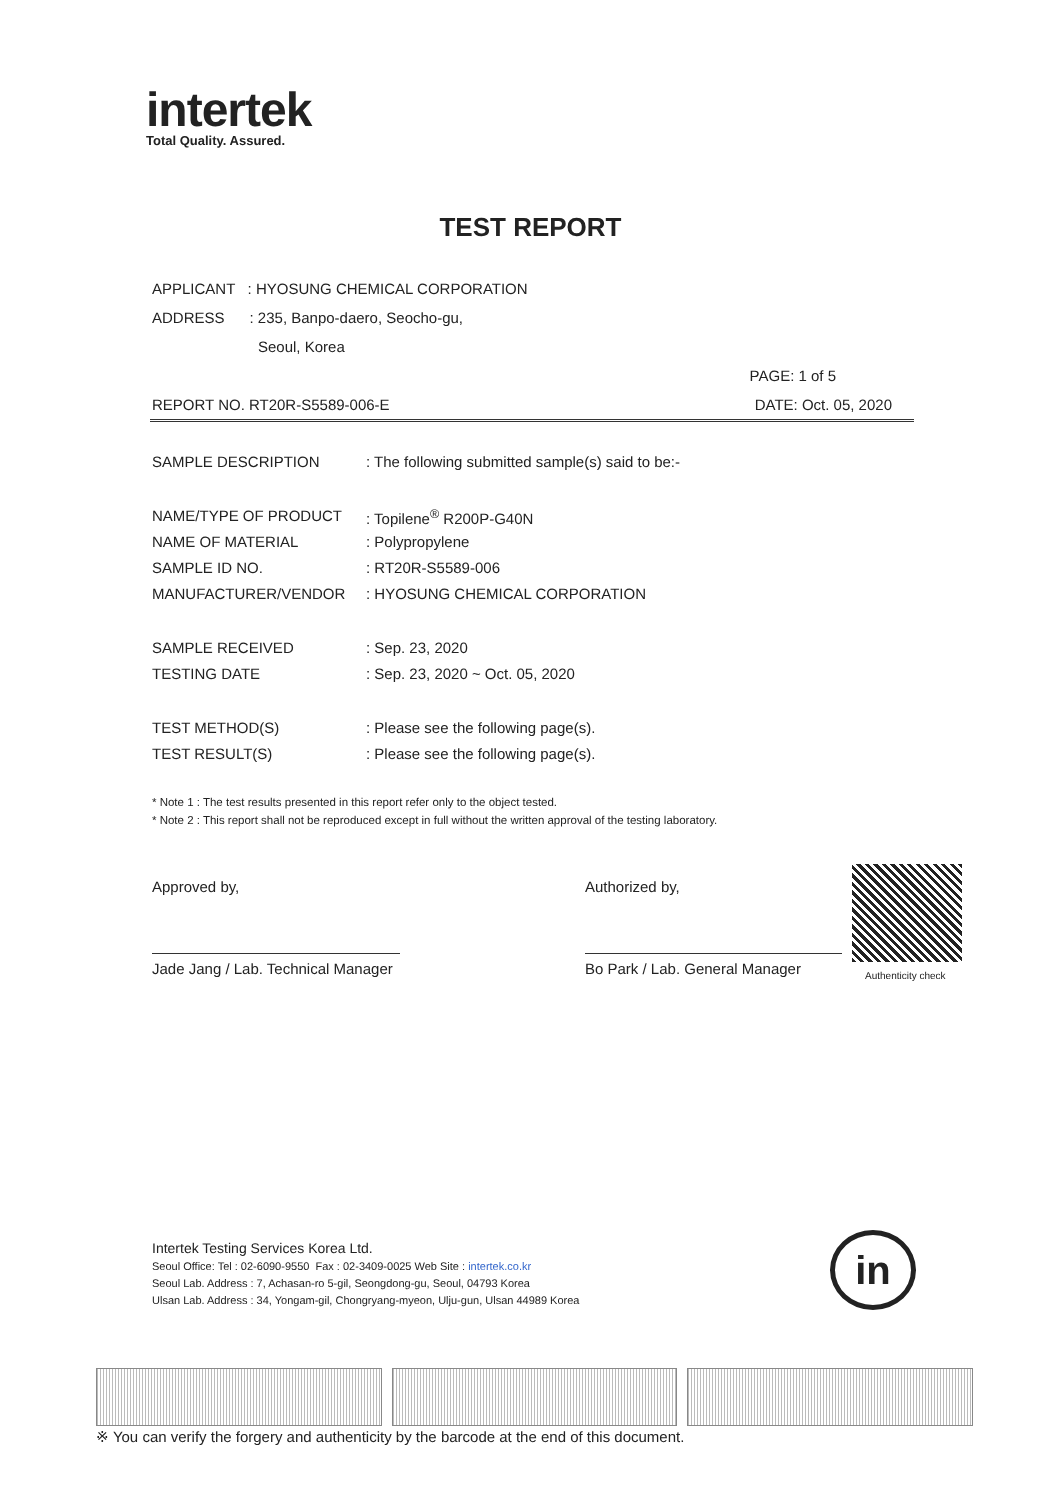intertek
Total Quality. Assured.
TEST REPORT
APPLICANT : HYOSUNG CHEMICAL CORPORATION
ADDRESS : 235, Banpo-daero, Seocho-gu,
Seoul, Korea
PAGE: 1 of 5
REPORT NO. RT20R-S5589-006-E DATE: Oct. 05, 2020
| SAMPLE DESCRIPTION | : The following submitted sample(s) said to be:- |
| NAME/TYPE OF PRODUCT | : Topilene<sup>®</sup> R200P-G40N |
| NAME OF MATERIAL | : Polypropylene |
| SAMPLE ID NO. | : RT20R-S5589-006 |
| MANUFACTURER/VENDOR | : HYOSUNG CHEMICAL CORPORATION |
| SAMPLE RECEIVED | : Sep. 23, 2020 |
| TESTING DATE | : Sep. 23, 2020 ~ Oct. 05, 2020 |
| TEST METHOD(S) | : Please see the following page(s). |
| TEST RESULT(S) | : Please see the following page(s). |
* Note 1 : The test results presented in this report refer only to the object tested.
* Note 2 : This report shall not be reproduced except in full without the written approval of the testing laboratory.
Approved by,
Jade Jang / Lab. Technical Manager
Authorized by,
Bo Park / Lab. General Manager
Authenticity check
Intertek Testing Services Korea Ltd.
Seoul Office: Tel : 02-6090-9550 Fax : 02-3409-0025 Web Site : intertek.co.kr
Seoul Lab. Address : 7, Achasan-ro 5-gil, Seongdong-gu, Seoul, 04793 Korea
Ulsan Lab. Address : 34, Yongam-gil, Chongryang-myeon, Ulju-gun, Ulsan 44989 Korea
in
※ You can verify the forgery and authenticity by the barcode at the end of this document.